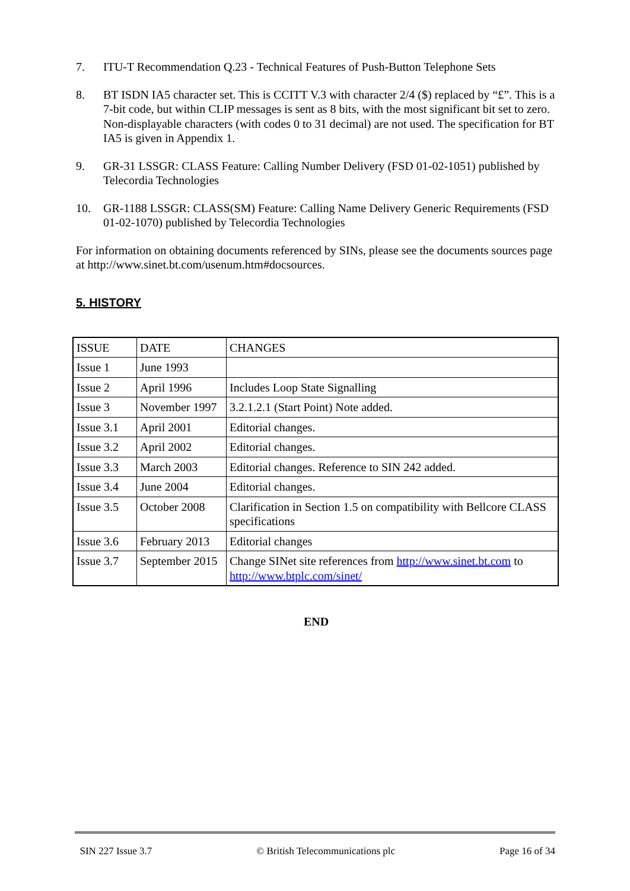7. ITU-T Recommendation Q.23 - Technical Features of Push-Button Telephone Sets
8. BT ISDN IA5 character set. This is CCITT V.3 with character 2/4 ($) replaced by “£”. This is a 7-bit code, but within CLIP messages is sent as 8 bits, with the most significant bit set to zero. Non-displayable characters (with codes 0 to 31 decimal) are not used. The specification for BT IA5 is given in Appendix 1.
9. GR-31 LSSGR: CLASS Feature: Calling Number Delivery (FSD 01-02-1051) published by Telecordia Technologies
10. GR-1188 LSSGR: CLASS(SM) Feature: Calling Name Delivery Generic Requirements (FSD 01-02-1070) published by Telecordia Technologies
For information on obtaining documents referenced by SINs, please see the documents sources page at http://www.sinet.bt.com/usenum.htm#docsources.
5. HISTORY
| ISSUE | DATE | CHANGES |
| Issue 1 | June 1993 | |
| Issue 2 | April 1996 | Includes Loop State Signalling |
| Issue 3 | November 1997 | 3.2.1.2.1 (Start Point) Note added. |
| Issue 3.1 | April 2001 | Editorial changes. |
| Issue 3.2 | April 2002 | Editorial changes. |
| Issue 3.3 | March 2003 | Editorial changes. Reference to SIN 242 added. |
| Issue 3.4 | June 2004 | Editorial changes. |
| Issue 3.5 | October 2008 | Clarification in Section 1.5 on compatibility with Bellcore CLASS specifications |
| Issue 3.6 | February 2013 | Editorial changes |
| Issue 3.7 | September 2015 | Change SINet site references from http://www.sinet.bt.com to http://www.btplc.com/sinet/ |
END
SIN 227 Issue 3.7 © British Telecommunications plc Page 16 of 34